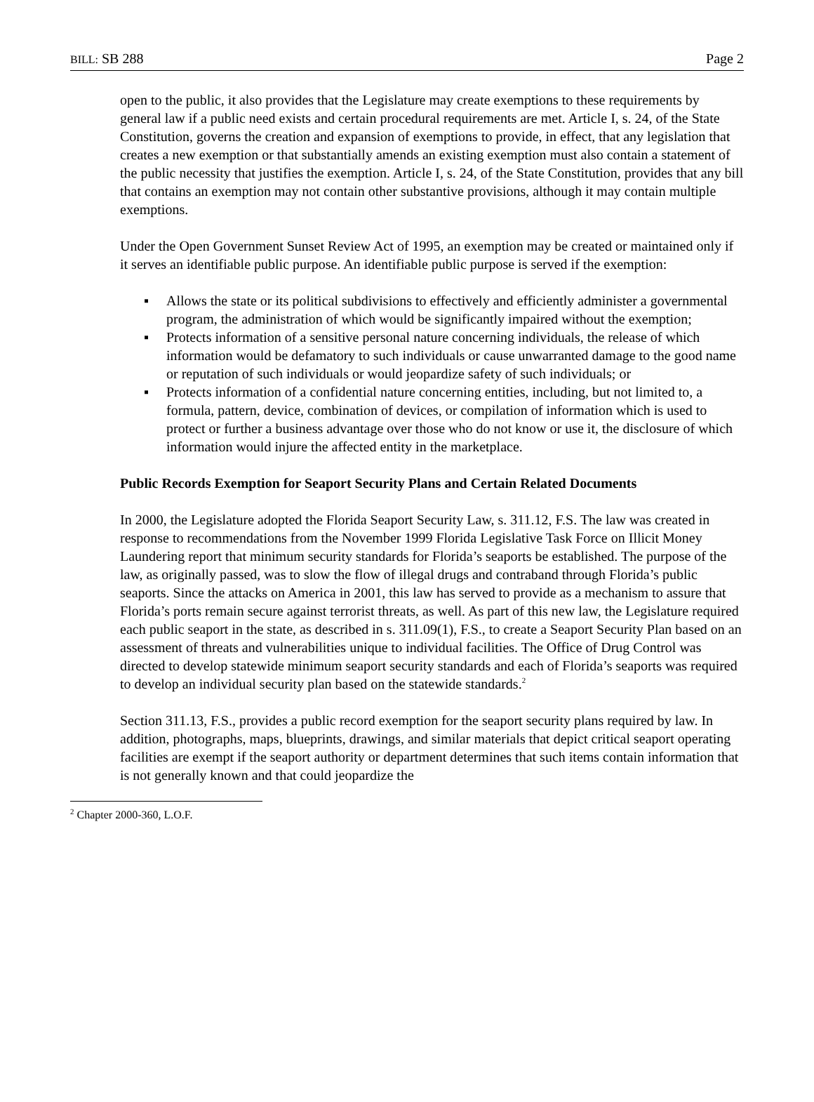BILL: SB 288 Page 2
open to the public, it also provides that the Legislature may create exemptions to these requirements by general law if a public need exists and certain procedural requirements are met. Article I, s. 24, of the State Constitution, governs the creation and expansion of exemptions to provide, in effect, that any legislation that creates a new exemption or that substantially amends an existing exemption must also contain a statement of the public necessity that justifies the exemption. Article I, s. 24, of the State Constitution, provides that any bill that contains an exemption may not contain other substantive provisions, although it may contain multiple exemptions.
Under the Open Government Sunset Review Act of 1995, an exemption may be created or maintained only if it serves an identifiable public purpose. An identifiable public purpose is served if the exemption:
▪ Allows the state or its political subdivisions to effectively and efficiently administer a governmental program, the administration of which would be significantly impaired without the exemption;
▪ Protects information of a sensitive personal nature concerning individuals, the release of which information would be defamatory to such individuals or cause unwarranted damage to the good name or reputation of such individuals or would jeopardize safety of such individuals; or
▪ Protects information of a confidential nature concerning entities, including, but not limited to, a formula, pattern, device, combination of devices, or compilation of information which is used to protect or further a business advantage over those who do not know or use it, the disclosure of which information would injure the affected entity in the marketplace.
Public Records Exemption for Seaport Security Plans and Certain Related Documents
In 2000, the Legislature adopted the Florida Seaport Security Law, s. 311.12, F.S. The law was created in response to recommendations from the November 1999 Florida Legislative Task Force on Illicit Money Laundering report that minimum security standards for Florida’s seaports be established. The purpose of the law, as originally passed, was to slow the flow of illegal drugs and contraband through Florida’s public seaports. Since the attacks on America in 2001, this law has served to provide as a mechanism to assure that Florida’s ports remain secure against terrorist threats, as well. As part of this new law, the Legislature required each public seaport in the state, as described in s. 311.09(1), F.S., to create a Seaport Security Plan based on an assessment of threats and vulnerabilities unique to individual facilities. The Office of Drug Control was directed to develop statewide minimum seaport security standards and each of Florida’s seaports was required to develop an individual security plan based on the statewide standards.<sup>2</sup>
Section 311.13, F.S., provides a public record exemption for the seaport security plans required by law. In addition, photographs, maps, blueprints, drawings, and similar materials that depict critical seaport operating facilities are exempt if the seaport authority or department determines that such items contain information that is not generally known and that could jeopardize the
<sup>2</sup> Chapter 2000-360, L.O.F.